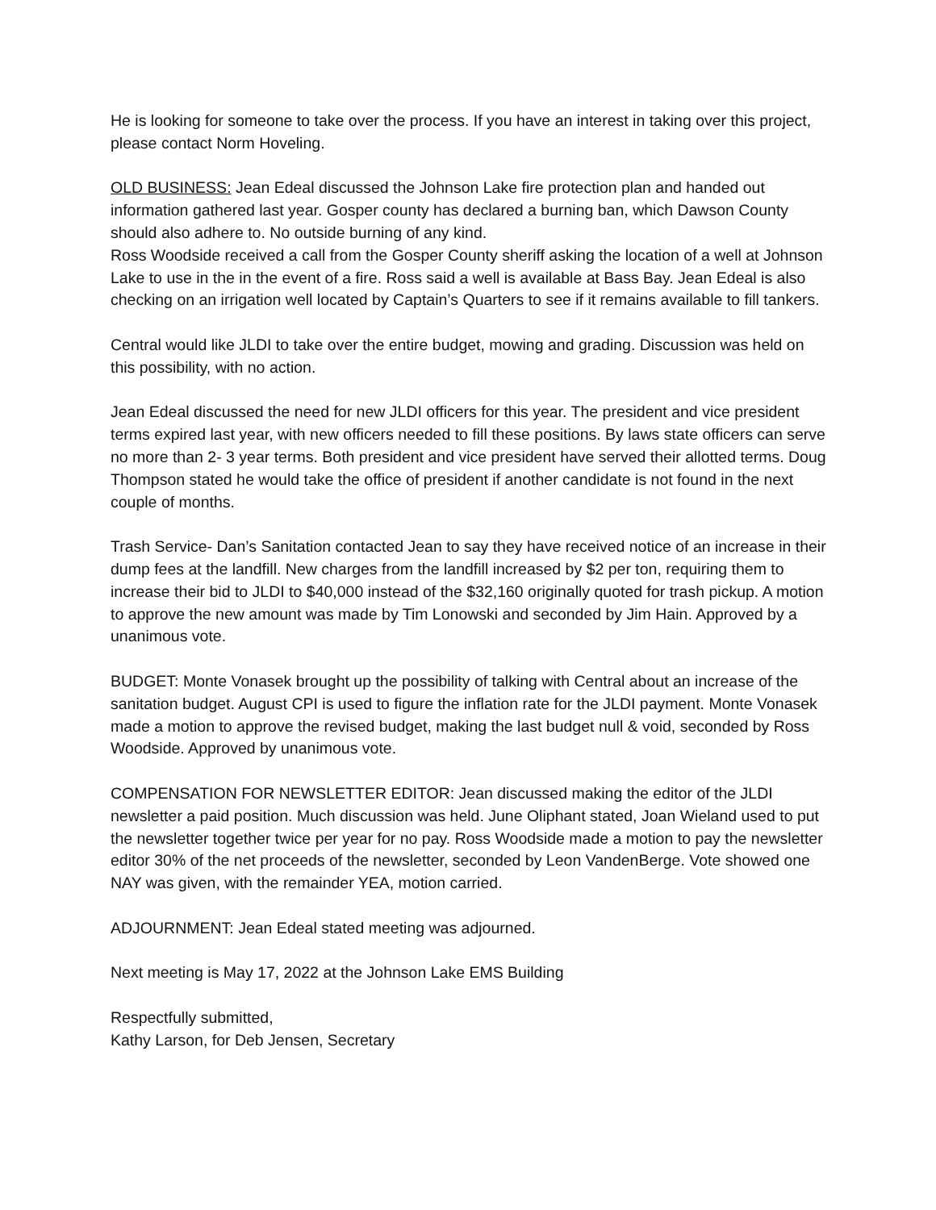He is looking for someone to take over the process. If you have an interest in taking over this project, please contact Norm Hoveling.
OLD BUSINESS: Jean Edeal discussed the Johnson Lake fire protection plan and handed out information gathered last year. Gosper county has declared a burning ban, which Dawson County should also adhere to. No outside burning of any kind.
Ross Woodside received a call from the Gosper County sheriff asking the location of a well at Johnson Lake to use in the in the event of a fire. Ross said a well is available at Bass Bay. Jean Edeal is also checking on an irrigation well located by Captain’s Quarters to see if it remains available to fill tankers.
Central would like JLDI to take over the entire budget, mowing and grading. Discussion was held on this possibility, with no action.
Jean Edeal discussed the need for new JLDI officers for this year. The president and vice president terms expired last year, with new officers needed to fill these positions. By laws state officers can serve no more than 2- 3 year terms. Both president and vice president have served their allotted terms. Doug Thompson stated he would take the office of president if another candidate is not found in the next couple of months.
Trash Service- Dan’s Sanitation contacted Jean to say they have received notice of an increase in their dump fees at the landfill. New charges from the landfill increased by $2 per ton, requiring them to increase their bid to JLDI to $40,000 instead of the $32,160 originally quoted for trash pickup. A motion to approve the new amount was made by Tim Lonowski and seconded by Jim Hain. Approved by a unanimous vote.
BUDGET: Monte Vonasek brought up the possibility of talking with Central about an increase of the sanitation budget. August CPI is used to figure the inflation rate for the JLDI payment. Monte Vonasek made a motion to approve the revised budget, making the last budget null & void, seconded by Ross Woodside. Approved by unanimous vote.
COMPENSATION FOR NEWSLETTER EDITOR: Jean discussed making the editor of the JLDI newsletter a paid position. Much discussion was held. June Oliphant stated, Joan Wieland used to put the newsletter together twice per year for no pay. Ross Woodside made a motion to pay the newsletter editor 30% of the net proceeds of the newsletter, seconded by Leon VandenBerge. Vote showed one NAY was given, with the remainder YEA, motion carried.
ADJOURNMENT: Jean Edeal stated meeting was adjourned.
Next meeting is May 17, 2022 at the Johnson Lake EMS Building
Respectfully submitted,
Kathy Larson, for Deb Jensen, Secretary